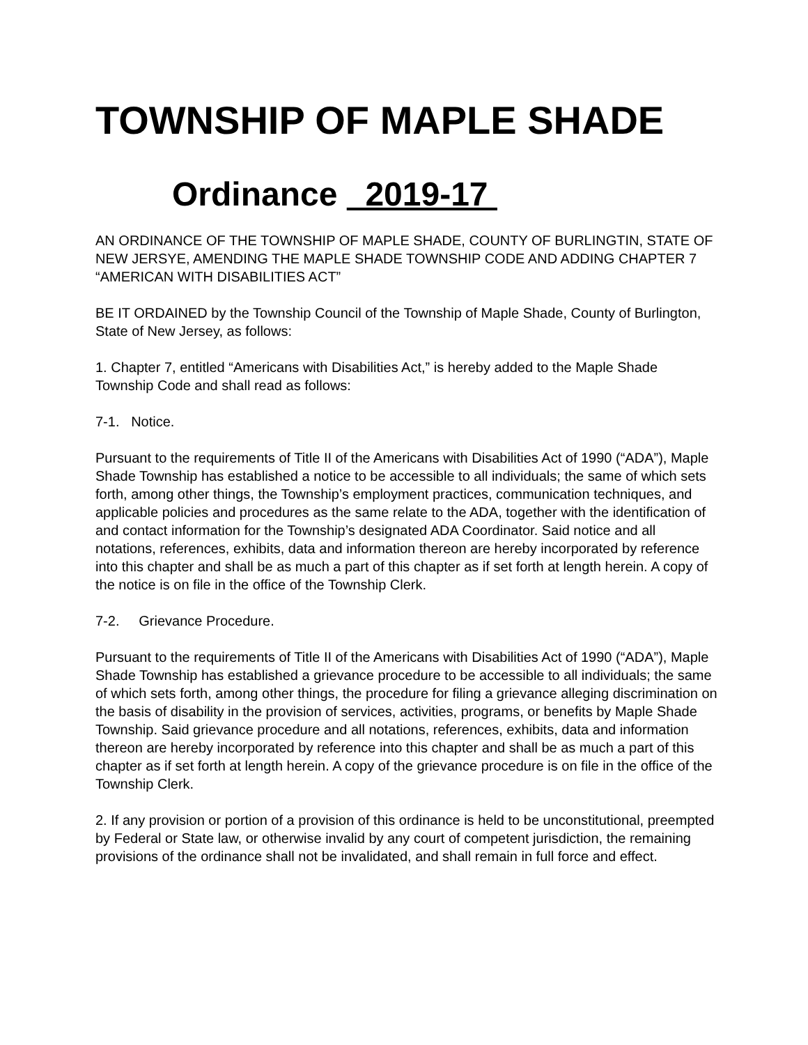TOWNSHIP OF MAPLE SHADE
Ordinance 2019-17
AN ORDINANCE OF THE TOWNSHIP OF MAPLE SHADE, COUNTY OF BURLINGTIN, STATE OF NEW JERSYE, AMENDING THE MAPLE SHADE TOWNSHIP CODE AND ADDING CHAPTER 7 “AMERICAN WITH DISABILITIES ACT”
BE IT ORDAINED by the Township Council of the Township of Maple Shade, County of Burlington, State of New Jersey, as follows:
1. Chapter 7, entitled “Americans with Disabilities Act,” is hereby added to the Maple Shade Township Code and shall read as follows:
7-1. Notice.
Pursuant to the requirements of Title II of the Americans with Disabilities Act of 1990 (“ADA”), Maple Shade Township has established a notice to be accessible to all individuals; the same of which sets forth, among other things, the Township’s employment practices, communication techniques, and applicable policies and procedures as the same relate to the ADA, together with the identification of and contact information for the Township’s designated ADA Coordinator. Said notice and all notations, references, exhibits, data and information thereon are hereby incorporated by reference into this chapter and shall be as much a part of this chapter as if set forth at length herein. A copy of the notice is on file in the office of the Township Clerk.
7-2. Grievance Procedure.
Pursuant to the requirements of Title II of the Americans with Disabilities Act of 1990 (“ADA”), Maple Shade Township has established a grievance procedure to be accessible to all individuals; the same of which sets forth, among other things, the procedure for filing a grievance alleging discrimination on the basis of disability in the provision of services, activities, programs, or benefits by Maple Shade Township. Said grievance procedure and all notations, references, exhibits, data and information thereon are hereby incorporated by reference into this chapter and shall be as much a part of this chapter as if set forth at length herein. A copy of the grievance procedure is on file in the office of the Township Clerk.
2. If any provision or portion of a provision of this ordinance is held to be unconstitutional, preempted by Federal or State law, or otherwise invalid by any court of competent jurisdiction, the remaining provisions of the ordinance shall not be invalidated, and shall remain in full force and effect.